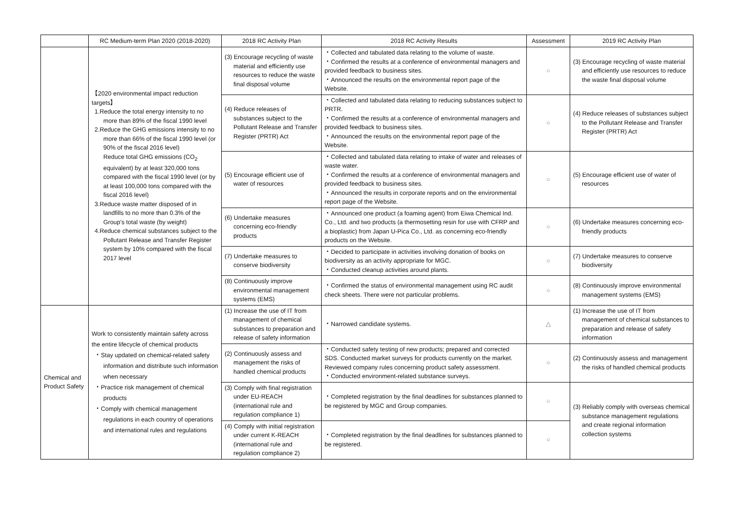| | RC Medium-term Plan 2020 (2018-2020) | 2018 RC Activity Plan | 2018 RC Activity Results | Assessment | 2019 RC Activity Plan |
| --- | --- | --- | --- | --- | --- |
| | 【2020 environmental impact reduction targets】 1.Reduce the total energy intensity to no more than 89% of the fiscal 1990 level 2.Reduce the GHG emissions intensity to no more than 66% of the fiscal 1990 level (or 90% of the fiscal 2016 level) Reduce total GHG emissions (CO<sub>2</sub> equivalent) by at least 320,000 tons compared with the fiscal 1990 level (or by at least 100,000 tons compared with the fiscal 2016 level) 3.Reduce waste matter disposed of in landfills to no more than 0.3% of the Group's total waste (by weight) 4.Reduce chemical substances subject to the Pollutant Release and Transfer Register system by 10% compared with the fiscal 2017 level | (3) Encourage recycling of waste material and efficiently use resources to reduce the waste final disposal volume | ・Collected and tabulated data relating to the volume of waste. ・Confirmed the results at a conference of environmental managers and provided feedback to business sites. ・Announced the results on the environmental report page of the Website. | ○ | (3) Encourage recycling of waste material and efficiently use resources to reduce the waste final disposal volume |
| | | (4) Reduce releases of substances subject to the Pollutant Release and Transfer Register (PRTR) Act | ・Collected and tabulated data relating to reducing substances subject to PRTR. ・Confirmed the results at a conference of environmental managers and provided feedback to business sites. ・Announced the results on the environmental report page of the Website. | ○ | (4) Reduce releases of substances subject to the Pollutant Release and Transfer Register (PRTR) Act |
| | | (5) Encourage efficient use of water of resources | ・Collected and tabulated data relating to intake of water and releases of waste water. ・Confirmed the results at a conference of environmental managers and provided feedback to business sites. ・Announced the results in corporate reports and on the environmental report page of the Website. | ○ | (5) Encourage efficient use of water of resources |
| | | (6) Undertake measures concerning eco-friendly products | ・Announced one product (a foaming agent) from Eiwa Chemical Ind. Co., Ltd. and two products (a thermosetting resin for use with CFRP and a bioplastic) from Japan U-Pica Co., Ltd. as concerning eco-friendly products on the Website. | ○ | (6) Undertake measures concerning eco-friendly products |
| | | (7) Undertake measures to conserve biodiversity | ・Decided to participate in activities involving donation of books on biodiversity as an activity appropriate for MGC. ・Conducted cleanup activities around plants. | ○ | (7) Undertake measures to conserve biodiversity |
| | | (8) Continuously improve environmental management systems (EMS) | ・Confirmed the status of environmental management using RC audit check sheets. There were not particular problems. | ○ | (8) Continuously improve environmental management systems (EMS) |
| Chemical and Product Safety | Work to consistently maintain safety across the entire lifecycle of chemical products ・Stay updated on chemical-related safety information and distribute such information when necessary ・Practice risk management of chemical products ・Comply with chemical management regulations in each country of operations and international rules and regulations | (1) Increase the use of IT from management of chemical substances to preparation and release of safety information | ・Narrowed candidate systems. | △ | (1) Increase the use of IT from management of chemical substances to preparation and release of safety information |
| | | (2) Continuously assess and management the risks of handled chemical products | ・Conducted safety testing of new products; prepared and corrected SDS. Conducted market surveys for products currently on the market. Reviewed company rules concerning product safety assessment. ・Conducted environment-related substance surveys. | ○ | (2) Continuously assess and management the risks of handled chemical products |
| | | (3) Comply with final registration under EU-REACH (international rule and regulation compliance 1) | ・Completed registration by the final deadlines for substances planned to be registered by MGC and Group companies. | ○ | (3) Reliably comply with overseas chemical substance management regulations and create regional information collection systems |
| | | (4) Comply with initial registration under current K-REACH (international rule and regulation compliance 2) | ・Completed registration by the final deadlines for substances planned to be registered. | ○ | |